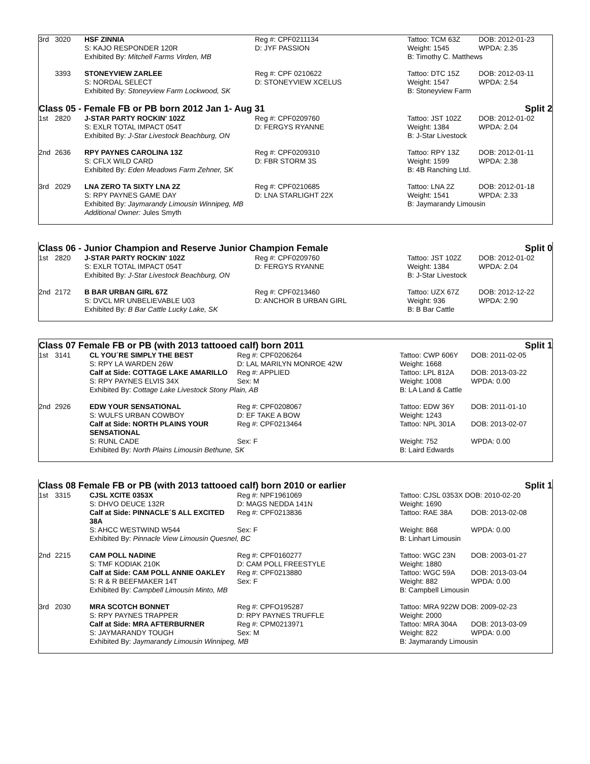| 3rd | 3020 | HSF ZINNIA | Reg #: CPF0211134 | Tattoo: TCM 63Z | DOB: 2012-01-23 |
| | | S: KAJO RESPONDER 120R | D: JYF PASSION | Weight: 1545 | WPDA: 2.35 |
| | | Exhibited By: Mitchell Farms Virden, MB | | B: Timothy C. Matthews | |
| | 3393 | STONEYVIEW ZARLEE | Reg #: CPF 0210622 | Tattoo: DTC 15Z | DOB: 2012-03-11 |
| | | S: NORDAL SELECT | D: STONEYVIEW XCELUS | Weight: 1547 | WPDA: 2.54 |
| | | Exhibited By: Stoneyview Farm Lockwood, SK | | B: Stoneyview Farm | |
Class 05 - Female FB or PB born 2012 Jan 1- Aug 31 Split 2
| 1st | 2820 | J-STAR PARTY ROCKIN' 102Z | Reg #: CPF0209760 | Tattoo: JST 102Z | DOB: 2012-01-02 |
| | | S: EXLR TOTAL IMPACT 054T | D: FERGYS RYANNE | Weight: 1384 | WPDA: 2.04 |
| | | Exhibited By: J-Star Livestock Beachburg, ON | | B: J-Star Livestock | |
| 2nd | 2636 | RPY PAYNES CAROLINA 13Z | Reg #: CPF0209310 | Tattoo: RPY 13Z | DOB: 2012-01-11 |
| | | S: CFLX WILD CARD | D: FBR STORM 3S | Weight: 1599 | WPDA: 2.38 |
| | | Exhibited By: Eden Meadows Farm Zehner, SK | | B: 4B Ranching Ltd. | |
| 3rd | 2029 | LNA ZERO TA SIXTY LNA 2Z | Reg #: CPF0210685 | Tattoo: LNA 2Z | DOB: 2012-01-18 |
| | | S: RPY PAYNES GAME DAY | D: LNA STARLIGHT 22X | Weight: 1541 | WPDA: 2.33 |
| | | Exhibited By: Jaymarandy Limousin Winnipeg, MB | | B: Jaymarandy Limousin | |
| | | Additional Owner: Jules Smyth | | | |
Class 06 - Junior Champion and Reserve Junior Champion Female Split 0
| 1st | 2820 | J-STAR PARTY ROCKIN' 102Z | Reg #: CPF0209760 | Tattoo: JST 102Z | DOB: 2012-01-02 |
| | | S: EXLR TOTAL IMPACT 054T | D: FERGYS RYANNE | Weight: 1384 | WPDA: 2.04 |
| | | Exhibited By: J-Star Livestock Beachburg, ON | | B: J-Star Livestock | |
| 2nd | 2172 | B BAR URBAN GIRL 67Z | Reg #: CPF0213460 | Tattoo: UZX 67Z | DOB: 2012-12-22 |
| | | S: DVCL MR UNBELIEVABLE U03 | D: ANCHOR B URBAN GIRL | Weight: 936 | WPDA: 2.90 |
| | | Exhibited By: B Bar Cattle Lucky Lake, SK | | B: B Bar Cattle | |
Class 07 Female FB or PB (with 2013 tattooed calf) born 2011 Split 1
| 1st | 3141 | CL YOU´RE SIMPLY THE BEST | Reg #: CPF0206264 | Tattoo: CWP 606Y | DOB: 2011-02-05 |
| | | S: RPY LA WARDEN 26W | D: LAL MARILYN MONROE 42W | Weight: 1668 | |
| | | Calf at Side: COTTAGE LAKE AMARILLO | Reg #: APPLIED | Tattoo: LPL 812A | DOB: 2013-03-22 |
| | | S: RPY PAYNES ELVIS 34X | Sex: M | Weight: 1008 | WPDA: 0.00 |
| | | Exhibited By: Cottage Lake Livestock Stony Plain, AB | | B: LA Land & Cattle | |
| 2nd | 2926 | EDW YOUR SENSATIONAL | Reg #: CPF0208067 | Tattoo: EDW 36Y | DOB: 2011-01-10 |
| | | S: WULFS URBAN COWBOY | D: EF TAKE A BOW | Weight: 1243 | |
| | | Calf at Side: NORTH PLAINS YOUR SENSATIONAL | Reg #: CPF0213464 | Tattoo: NPL 301A | DOB: 2013-02-07 |
| | | S: RUNL CADE | Sex: F | Weight: 752 | WPDA: 0.00 |
| | | Exhibited By: North Plains Limousin Bethune, SK | | B: Laird Edwards | |
Class 08 Female FB or PB (with 2013 tattooed calf) born 2010 or earlier Split 1
| 1st | 3315 | CJSL XCITE 0353X | Reg #: NPF1961069 | Tattoo: CJSL 0353X DOB: 2010-02-20 | |
| | | S: DHVO DEUCE 132R | D: MAGS NEDDA 141N | Weight: 1690 | |
| | | Calf at Side: PINNACLE´S ALL EXCITED 38A | Reg #: CPF0213836 | Tattoo: RAE 38A | DOB: 2013-02-08 |
| | | S: AHCC WESTWIND W544 | Sex: F | Weight: 868 | WPDA: 0.00 |
| | | Exhibited By: Pinnacle View Limousin Quesnel, BC | | B: Linhart Limousin | |
| 2nd | 2215 | CAM POLL NADINE | Reg #: CPF0160277 | Tattoo: WGC 23N | DOB: 2003-01-27 |
| | | S: TMF KODIAK 210K | D: CAM POLL FREESTYLE | Weight: 1880 | |
| | | Calf at Side: CAM POLL ANNIE OAKLEY | Reg #: CPF0213880 | Tattoo: WGC 59A | DOB: 2013-03-04 |
| | | S: R & R BEEFMAKER 14T | Sex: F | Weight: 882 | WPDA: 0.00 |
| | | Exhibited By: Campbell Limousin Minto, MB | | B: Campbell Limousin | |
| 3rd | 2030 | MRA SCOTCH BONNET | Reg #: CPFO195287 | Tattoo: MRA 922W DOB: 2009-02-23 | |
| | | S: RPY PAYNES TRAPPER | D: RPY PAYNES TRUFFLE | Weight: 2000 | |
| | | Calf at Side: MRA AFTERBURNER | Reg #: CPM0213971 | Tattoo: MRA 304A | DOB: 2013-03-09 |
| | | S: JAYMARANDY TOUGH | Sex: M | Weight: 822 | WPDA: 0.00 |
| | | Exhibited By: Jaymarandy Limousin Winnipeg, MB | | B: Jaymarandy Limousin | |